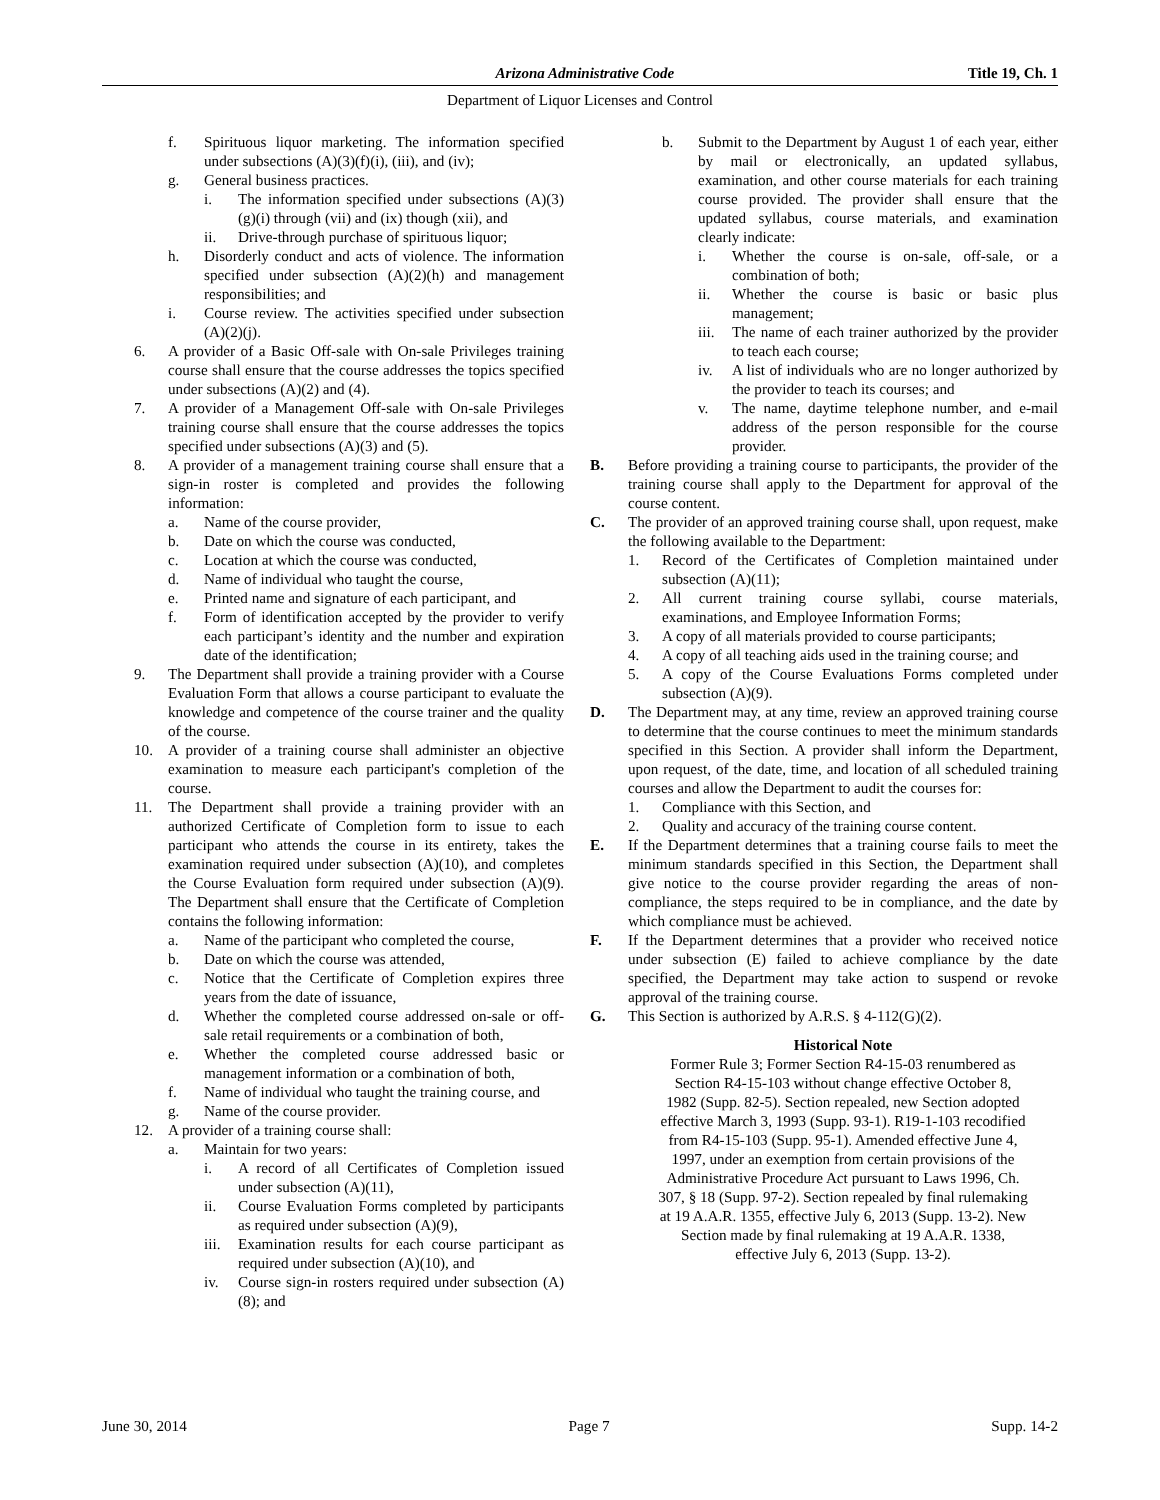Arizona Administrative Code Title 19, Ch. 1
Department of Liquor Licenses and Control
f. Spirituous liquor marketing. The information specified under subsections (A)(3)(f)(i), (iii), and (iv);
g. General business practices.
i. The information specified under subsections (A)(3)(g)(i) through (vii) and (ix) though (xii), and
ii. Drive-through purchase of spirituous liquor;
h. Disorderly conduct and acts of violence. The information specified under subsection (A)(2)(h) and management responsibilities; and
i. Course review. The activities specified under subsection (A)(2)(j).
6. A provider of a Basic Off-sale with On-sale Privileges training course shall ensure that the course addresses the topics specified under subsections (A)(2) and (4).
7. A provider of a Management Off-sale with On-sale Privileges training course shall ensure that the course addresses the topics specified under subsections (A)(3) and (5).
8. A provider of a management training course shall ensure that a sign-in roster is completed and provides the following information:
a. Name of the course provider,
b. Date on which the course was conducted,
c. Location at which the course was conducted,
d. Name of individual who taught the course,
e. Printed name and signature of each participant, and
f. Form of identification accepted by the provider to verify each participant’s identity and the number and expiration date of the identification;
9. The Department shall provide a training provider with a Course Evaluation Form that allows a course participant to evaluate the knowledge and competence of the course trainer and the quality of the course.
10. A provider of a training course shall administer an objective examination to measure each participant's completion of the course.
11. The Department shall provide a training provider with an authorized Certificate of Completion form to issue to each participant who attends the course in its entirety, takes the examination required under subsection (A)(10), and completes the Course Evaluation form required under subsection (A)(9). The Department shall ensure that the Certificate of Completion contains the following information:
a. Name of the participant who completed the course,
b. Date on which the course was attended,
c. Notice that the Certificate of Completion expires three years from the date of issuance,
d. Whether the completed course addressed on-sale or off-sale retail requirements or a combination of both,
e. Whether the completed course addressed basic or management information or a combination of both,
f. Name of individual who taught the training course, and
g. Name of the course provider.
12. A provider of a training course shall:
a. Maintain for two years:
i. A record of all Certificates of Completion issued under subsection (A)(11),
ii. Course Evaluation Forms completed by participants as required under subsection (A)(9),
iii. Examination results for each course participant as required under subsection (A)(10), and
iv. Course sign-in rosters required under subsection (A)(8); and
b. Submit to the Department by August 1 of each year, either by mail or electronically, an updated syllabus, examination, and other course materials for each training course provided. The provider shall ensure that the updated syllabus, course materials, and examination clearly indicate:
i. Whether the course is on-sale, off-sale, or a combination of both;
ii. Whether the course is basic or basic plus management;
iii. The name of each trainer authorized by the provider to teach each course;
iv. A list of individuals who are no longer authorized by the provider to teach its courses; and
v. The name, daytime telephone number, and e-mail address of the person responsible for the course provider.
B. Before providing a training course to participants, the provider of the training course shall apply to the Department for approval of the course content.
C. The provider of an approved training course shall, upon request, make the following available to the Department:
1. Record of the Certificates of Completion maintained under subsection (A)(11);
2. All current training course syllabi, course materials, examinations, and Employee Information Forms;
3. A copy of all materials provided to course participants;
4. A copy of all teaching aids used in the training course; and
5. A copy of the Course Evaluations Forms completed under subsection (A)(9).
D. The Department may, at any time, review an approved training course to determine that the course continues to meet the minimum standards specified in this Section. A provider shall inform the Department, upon request, of the date, time, and location of all scheduled training courses and allow the Department to audit the courses for:
1. Compliance with this Section, and
2. Quality and accuracy of the training course content.
E. If the Department determines that a training course fails to meet the minimum standards specified in this Section, the Department shall give notice to the course provider regarding the areas of non-compliance, the steps required to be in compliance, and the date by which compliance must be achieved.
F. If the Department determines that a provider who received notice under subsection (E) failed to achieve compliance by the date specified, the Department may take action to suspend or revoke approval of the training course.
G. This Section is authorized by A.R.S. § 4-112(G)(2).
Historical Note
Former Rule 3; Former Section R4-15-03 renumbered as Section R4-15-103 without change effective October 8, 1982 (Supp. 82-5). Section repealed, new Section adopted effective March 3, 1993 (Supp. 93-1). R19-1-103 recodified from R4-15-103 (Supp. 95-1). Amended effective June 4, 1997, under an exemption from certain provisions of the Administrative Procedure Act pursuant to Laws 1996, Ch. 307, § 18 (Supp. 97-2). Section repealed by final rulemaking at 19 A.A.R. 1355, effective July 6, 2013 (Supp. 13-2). New Section made by final rulemaking at 19 A.A.R. 1338, effective July 6, 2013 (Supp. 13-2).
June 30, 2014 Page 7 Supp. 14-2